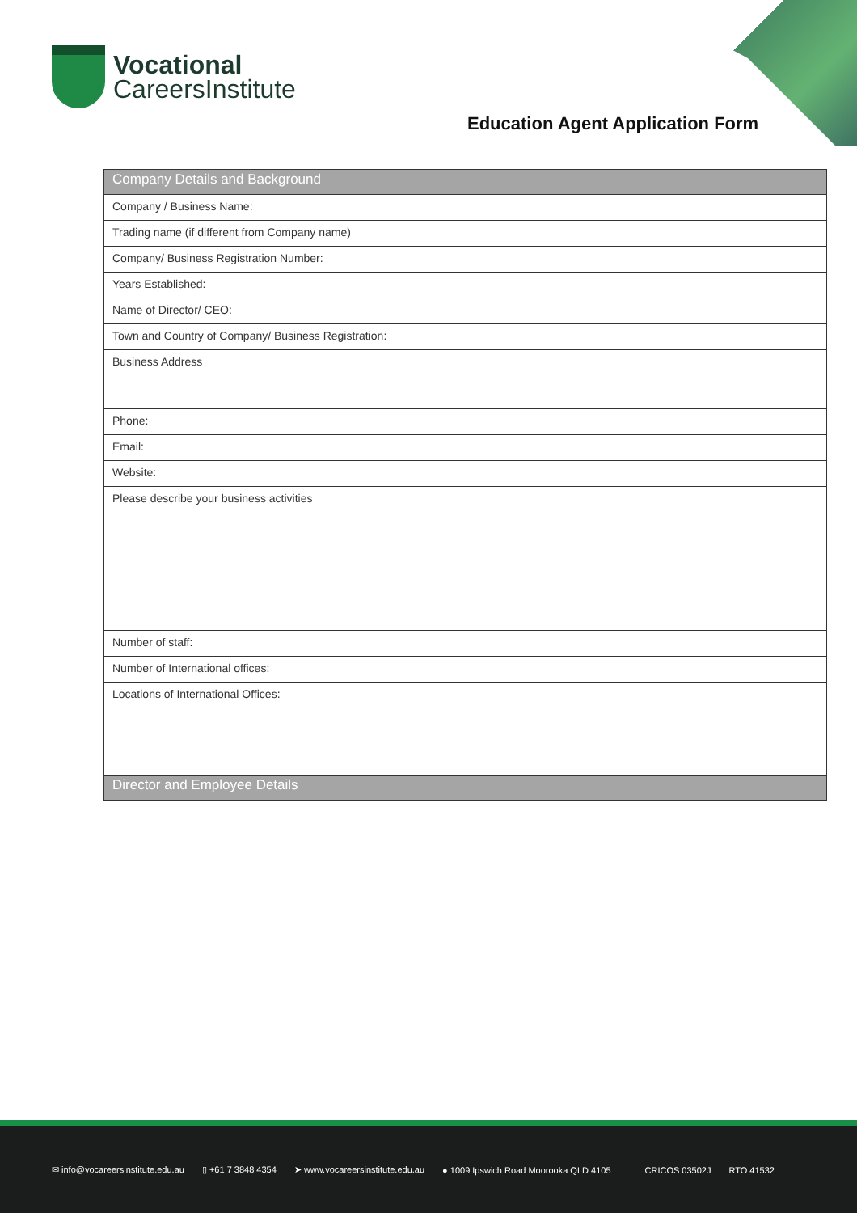Vocational
CareersInstitute
Education Agent Application Form
| Company Details and Background |
| --- |
| Company / Business Name: |
| Trading name (if different from Company name) |
| Company/ Business Registration Number: |
| Years Established: |
| Name of Director/ CEO: |
| Town and Country of Company/ Business Registration: |
| Business Address |
| Phone: |
| Email: |
| Website: |
| Please describe your business activities |
| Number of staff: |
| Number of International offices: |
| Locations of International Offices: |
| Director and Employee Details |
✉ info@vocareersinstitute.edu.au ▯ +61 7 3848 4354 ➤ www.vocareersinstitute.edu.au ● 1009 Ipswich Road Moorooka QLD 4105 CRICOS 03502J RTO 41532